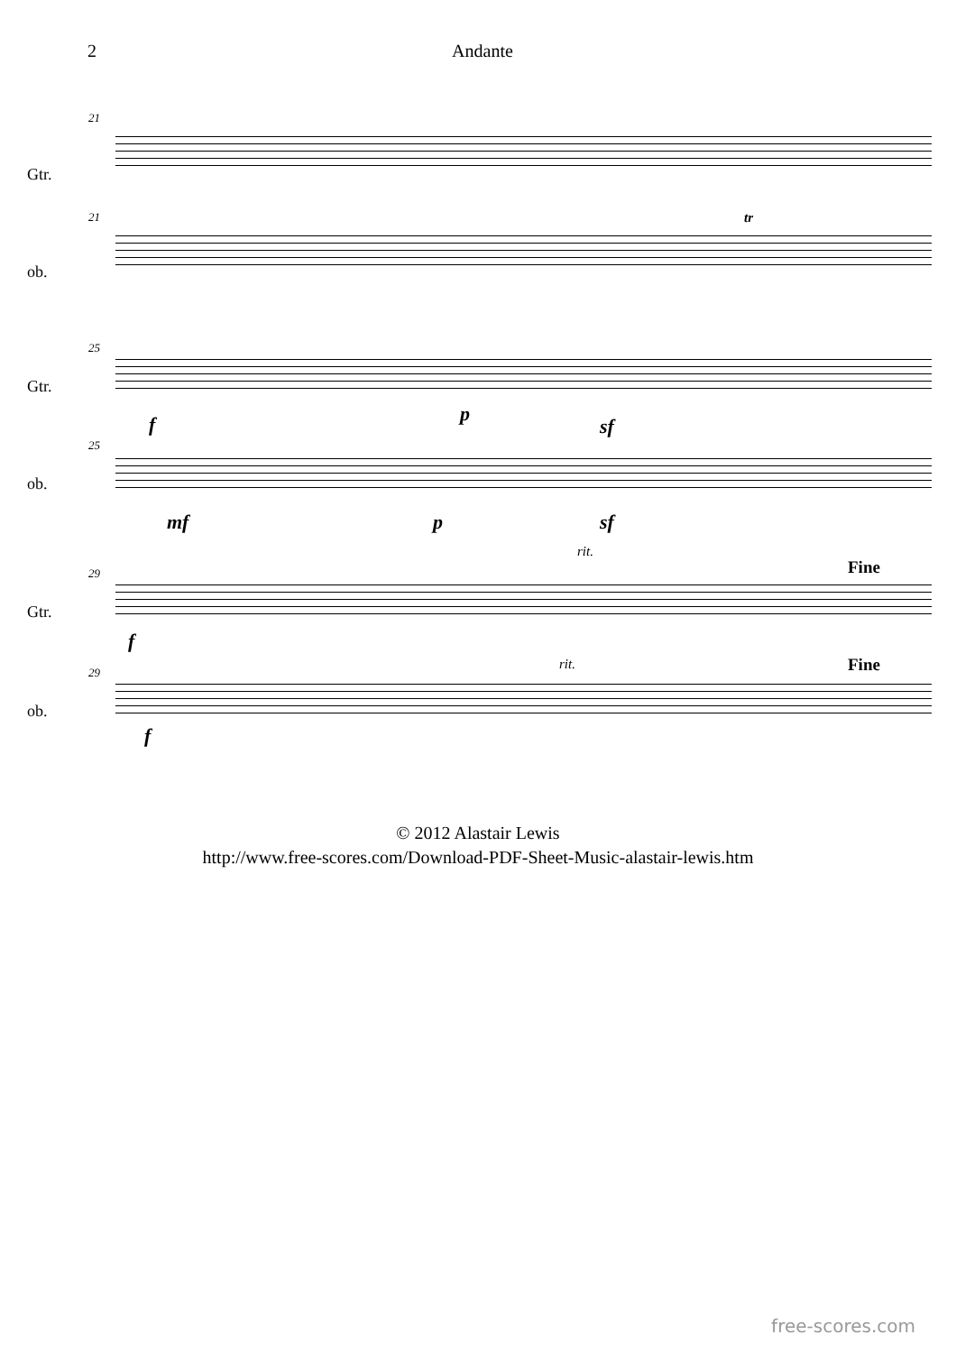2 Andante
21
Gtr.
21
ob.
tr
25
Gtr.
f p
sf
25
ob.
mf p sf
29
Gtr.
rit.
Fine
f
29
ob.
rit. Fine
f
© 2012 Alastair Lewis
http://www.free-scores.com/Download-PDF-Sheet-Music-alastair-lewis.htm
free-scores.com